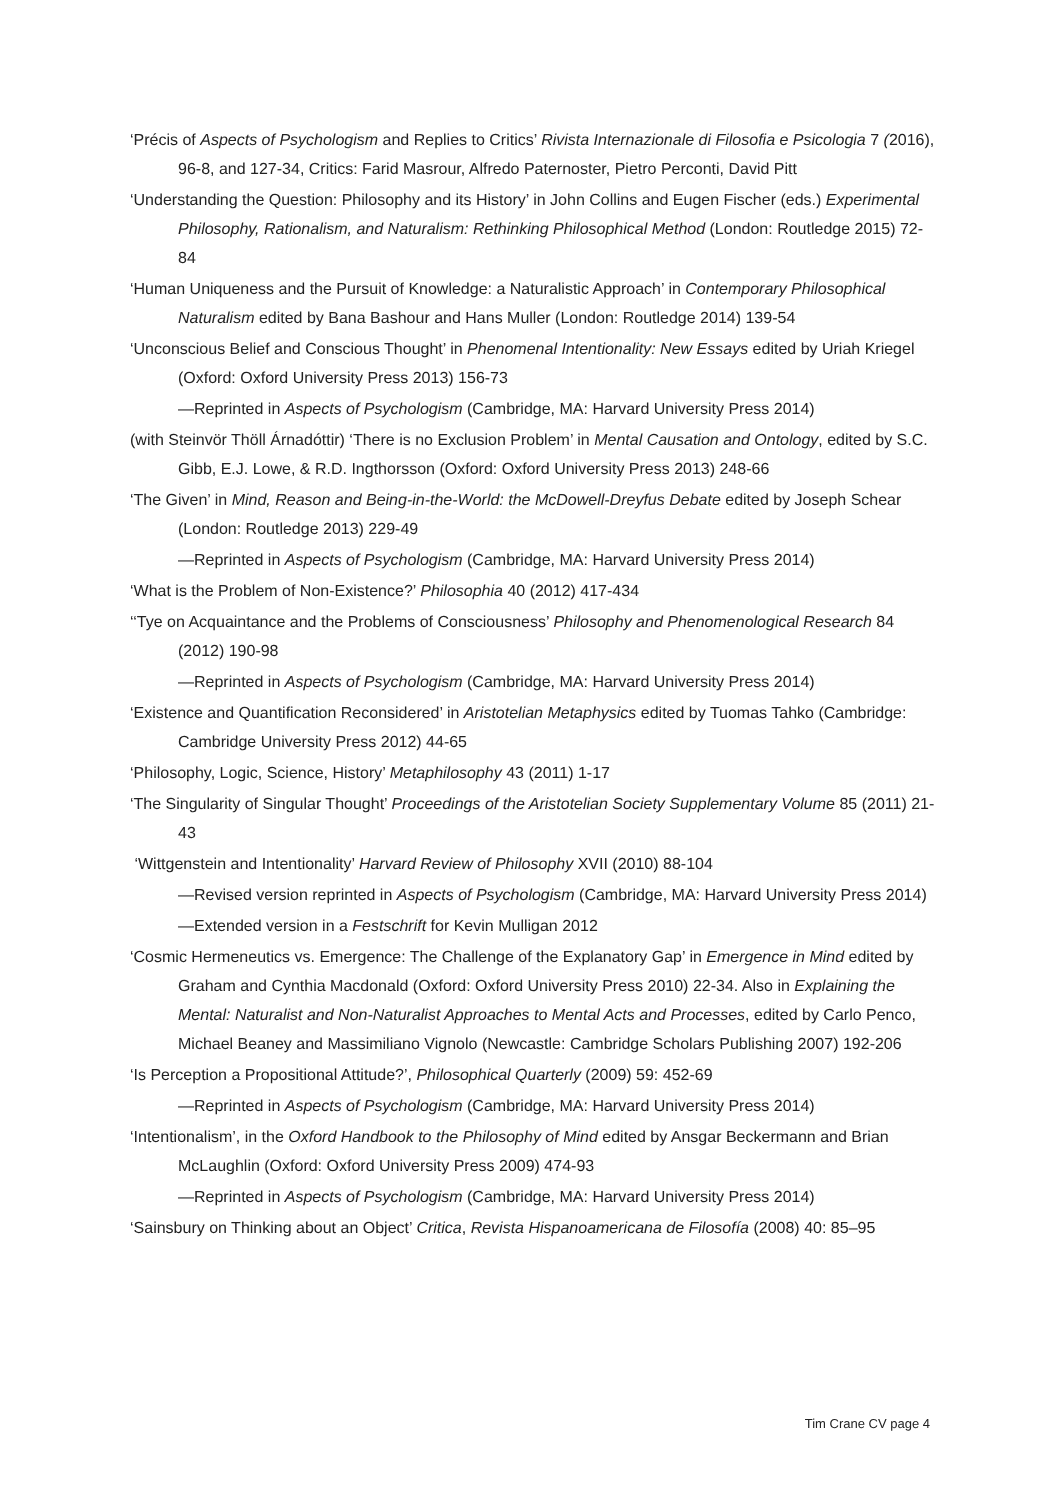‘Précis of Aspects of Psychologism and Replies to Critics’ Rivista Internazionale di Filosofia e Psicologia 7 (2016), 96-8, and 127-34, Critics: Farid Masrour, Alfredo Paternoster, Pietro Perconti, David Pitt
‘Understanding the Question: Philosophy and its History’ in John Collins and Eugen Fischer (eds.) Experimental Philosophy, Rationalism, and Naturalism: Rethinking Philosophical Method (London: Routledge 2015) 72-84
‘Human Uniqueness and the Pursuit of Knowledge: a Naturalistic Approach’ in Contemporary Philosophical Naturalism edited by Bana Bashour and Hans Muller (London: Routledge 2014) 139-54
‘Unconscious Belief and Conscious Thought’ in Phenomenal Intentionality: New Essays edited by Uriah Kriegel (Oxford: Oxford University Press 2013) 156-73
—Reprinted in Aspects of Psychologism (Cambridge, MA: Harvard University Press 2014)
(with Steinvör Thöll Árnadóttir) ‘There is no Exclusion Problem’ in Mental Causation and Ontology, edited by S.C. Gibb, E.J. Lowe, & R.D. Ingthorsson (Oxford: Oxford University Press 2013) 248-66
‘The Given’ in Mind, Reason and Being-in-the-World: the McDowell-Dreyfus Debate edited by Joseph Schear (London: Routledge 2013) 229-49
—Reprinted in Aspects of Psychologism (Cambridge, MA: Harvard University Press 2014)
‘What is the Problem of Non-Existence?’ Philosophia 40 (2012) 417-434
‘‘Tye on Acquaintance and the Problems of Consciousness’ Philosophy and Phenomenological Research 84 (2012) 190-98
—Reprinted in Aspects of Psychologism (Cambridge, MA: Harvard University Press 2014)
‘Existence and Quantification Reconsidered’ in Aristotelian Metaphysics edited by Tuomas Tahko (Cambridge: Cambridge University Press 2012) 44-65
‘Philosophy, Logic, Science, History’ Metaphilosophy 43 (2011) 1-17
‘The Singularity of Singular Thought’ Proceedings of the Aristotelian Society Supplementary Volume 85 (2011) 21-43
‘Wittgenstein and Intentionality’ Harvard Review of Philosophy XVII (2010) 88-104
—Revised version reprinted in Aspects of Psychologism (Cambridge, MA: Harvard University Press 2014)
—Extended version in a Festschrift for Kevin Mulligan 2012
‘Cosmic Hermeneutics vs. Emergence: The Challenge of the Explanatory Gap’ in Emergence in Mind edited by Graham and Cynthia Macdonald (Oxford: Oxford University Press 2010) 22-34. Also in Explaining the Mental: Naturalist and Non-Naturalist Approaches to Mental Acts and Processes, edited by Carlo Penco, Michael Beaney and Massimiliano Vignolo (Newcastle: Cambridge Scholars Publishing 2007) 192-206
‘Is Perception a Propositional Attitude?’, Philosophical Quarterly (2009) 59: 452-69
—Reprinted in Aspects of Psychologism (Cambridge, MA: Harvard University Press 2014)
‘Intentionalism’, in the Oxford Handbook to the Philosophy of Mind edited by Ansgar Beckermann and Brian McLaughlin (Oxford: Oxford University Press 2009) 474-93
—Reprinted in Aspects of Psychologism (Cambridge, MA: Harvard University Press 2014)
‘Sainsbury on Thinking about an Object’ Critica, Revista Hispanoamericana de Filosofía (2008) 40: 85–95
Tim Crane CV page 4